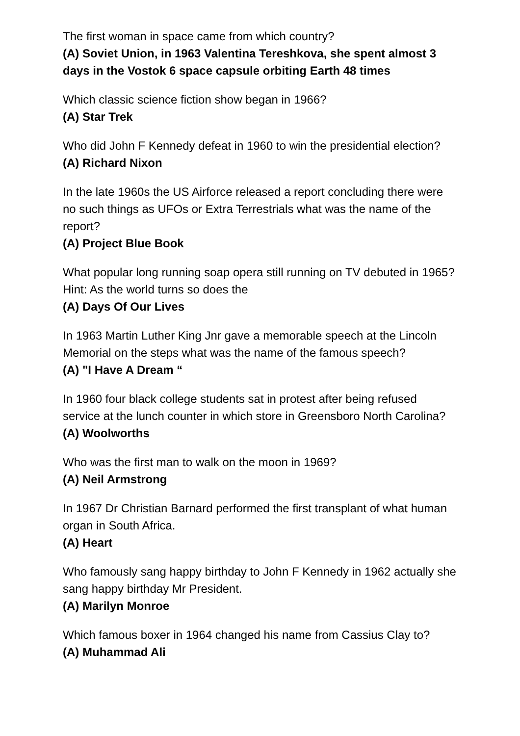The first woman in space came from which country?
(A) Soviet Union, in 1963 Valentina Tereshkova, she spent almost 3 days in the Vostok 6 space capsule orbiting Earth 48 times
Which classic science fiction show began in 1966?
(A) Star Trek
Who did John F Kennedy defeat in 1960 to win the presidential election?
(A) Richard Nixon
In the late 1960s the US Airforce released a report concluding there were no such things as UFOs or Extra Terrestrials what was the name of the report?
(A) Project Blue Book
What popular long running soap opera still running on TV debuted in 1965? Hint: As the world turns so does the
(A) Days Of Our Lives
In 1963 Martin Luther King Jnr gave a memorable speech at the Lincoln Memorial on the steps what was the name of the famous speech?
(A) "I Have A Dream “
In 1960 four black college students sat in protest after being refused service at the lunch counter in which store in Greensboro North Carolina?
(A) Woolworths
Who was the first man to walk on the moon in 1969?
(A) Neil Armstrong
In 1967 Dr Christian Barnard performed the first transplant of what human organ in South Africa.
(A) Heart
Who famously sang happy birthday to John F Kennedy in 1962 actually she sang happy birthday Mr President.
(A) Marilyn Monroe
Which famous boxer in 1964 changed his name from Cassius Clay to?
(A) Muhammad Ali